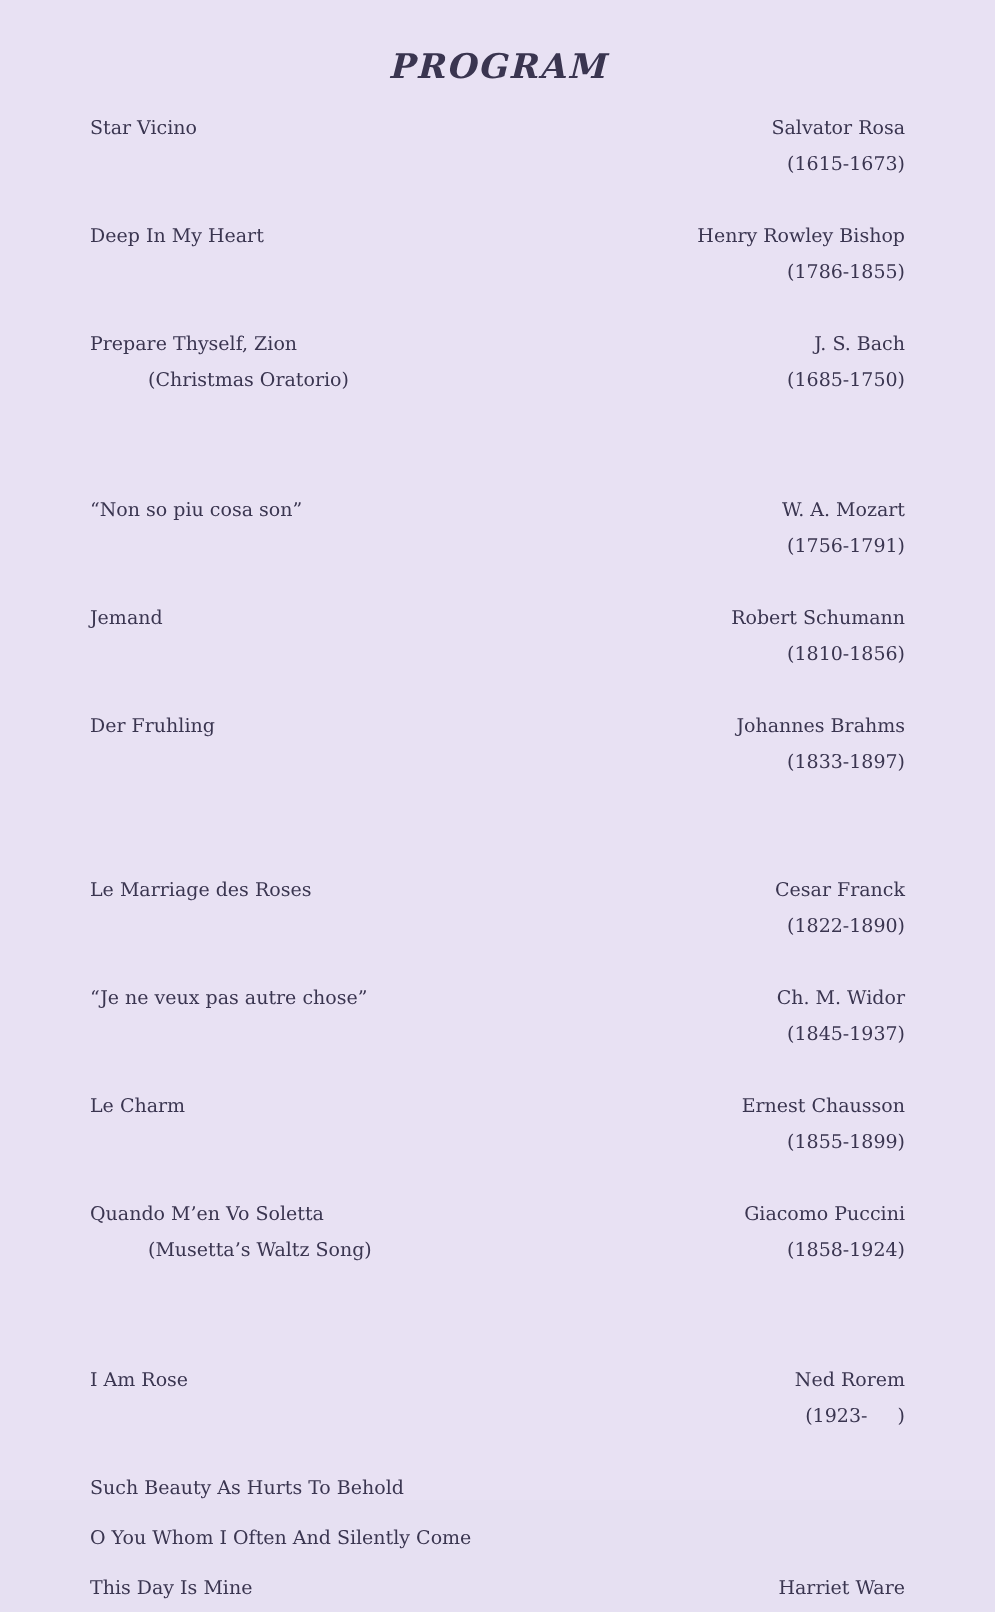PROGRAM
| Star Vicino | Salvator Rosa |
| | (1615-1673) |
| Deep In My Heart | Henry Rowley Bishop |
| | (1786-1855) |
| Prepare Thyself, Zion | J. S. Bach |
| (Christmas Oratorio) | (1685-1750) |
| “Non so piu cosa son” | W. A. Mozart |
| | (1756-1791) |
| Jemand | Robert Schumann |
| | (1810-1856) |
| Der Fruhling | Johannes Brahms |
| | (1833-1897) |
| Le Marriage des Roses | Cesar Franck |
| | (1822-1890) |
| “Je ne veux pas autre chose” | Ch. M. Widor |
| | (1845-1937) |
| Le Charm | Ernest Chausson |
| | (1855-1899) |
| Quando M’en Vo Soletta | Giacomo Puccini |
| (Musetta’s Waltz Song) | (1858-1924) |
| I Am Rose | Ned Rorem |
| | (1923- ) |
| Such Beauty As Hurts To Behold | |
| O You Whom I Often And Silently Come | |
| This Day Is Mine | Harriet Ware |